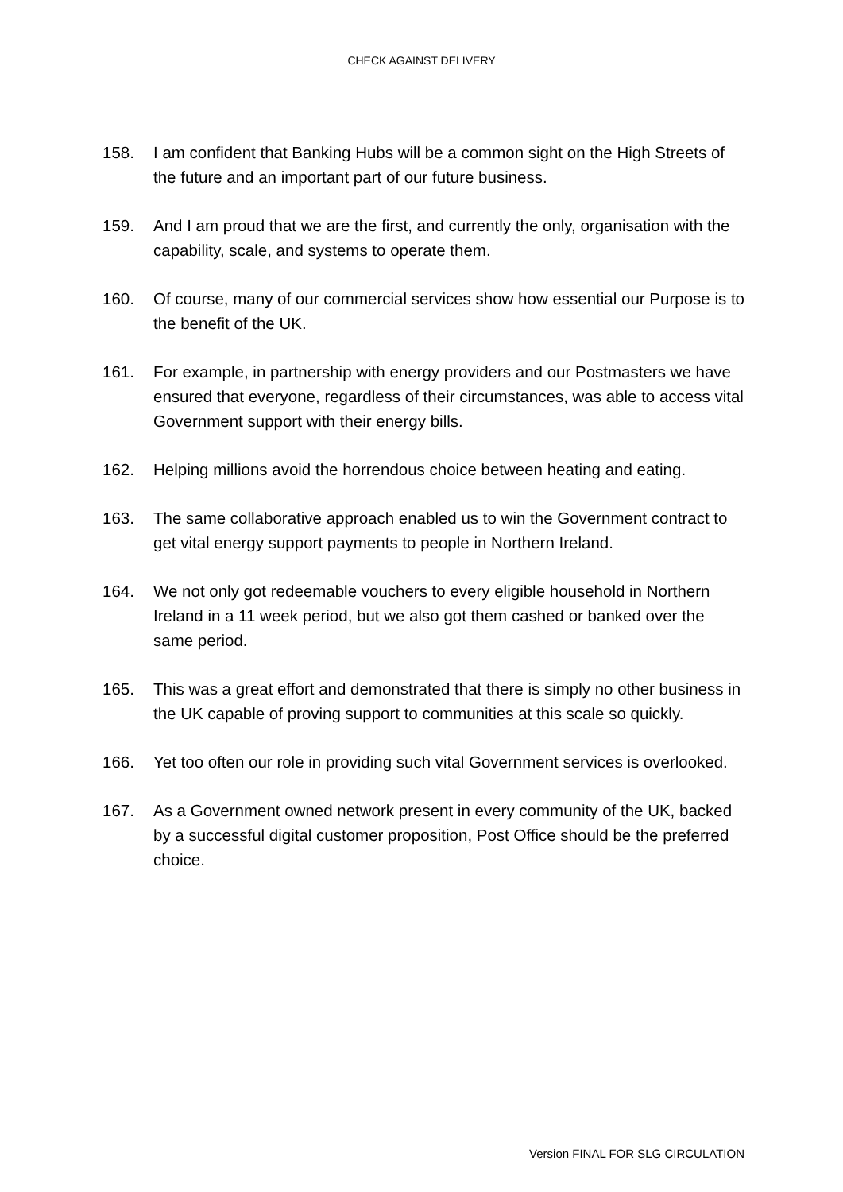CHECK AGAINST DELIVERY
158. I am confident that Banking Hubs will be a common sight on the High Streets of the future and an important part of our future business.
159. And I am proud that we are the first, and currently the only, organisation with the capability, scale, and systems to operate them.
160. Of course, many of our commercial services show how essential our Purpose is to the benefit of the UK.
161. For example, in partnership with energy providers and our Postmasters we have ensured that everyone, regardless of their circumstances, was able to access vital Government support with their energy bills.
162. Helping millions avoid the horrendous choice between heating and eating.
163. The same collaborative approach enabled us to win the Government contract to get vital energy support payments to people in Northern Ireland.
164. We not only got redeemable vouchers to every eligible household in Northern Ireland in a 11 week period, but we also got them cashed or banked over the same period.
165. This was a great effort and demonstrated that there is simply no other business in the UK capable of proving support to communities at this scale so quickly.
166. Yet too often our role in providing such vital Government services is overlooked.
167. As a Government owned network present in every community of the UK, backed by a successful digital customer proposition, Post Office should be the preferred choice.
Version FINAL FOR SLG CIRCULATION